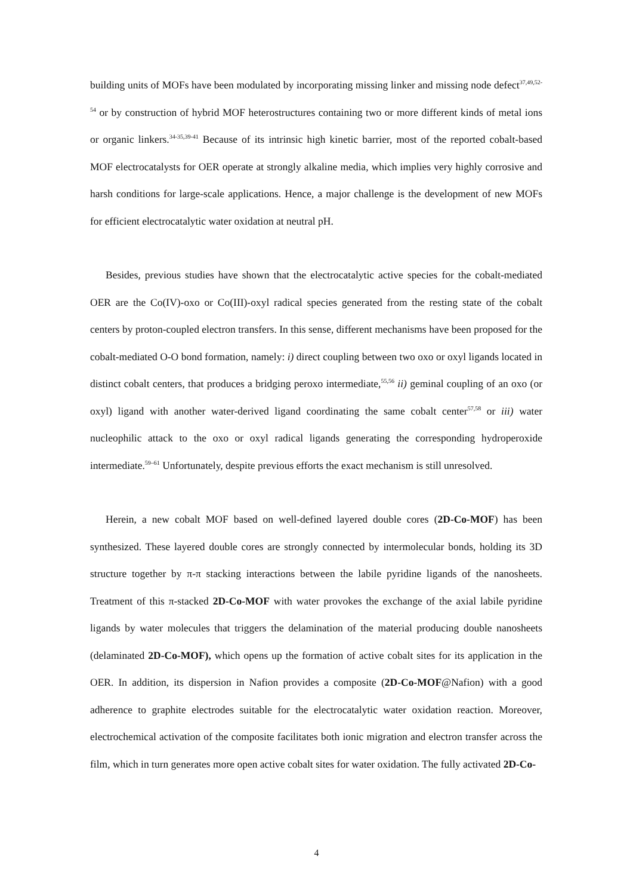building units of MOFs have been modulated by incorporating missing linker and missing node defect<sup>37,49,52-54</sup> or by construction of hybrid MOF heterostructures containing two or more different kinds of metal ions or organic linkers.<sup>34-35,39-41</sup> Because of its intrinsic high kinetic barrier, most of the reported cobalt-based MOF electrocatalysts for OER operate at strongly alkaline media, which implies very highly corrosive and harsh conditions for large-scale applications. Hence, a major challenge is the development of new MOFs for efficient electrocatalytic water oxidation at neutral pH.
Besides, previous studies have shown that the electrocatalytic active species for the cobalt-mediated OER are the Co(IV)-oxo or Co(III)-oxyl radical species generated from the resting state of the cobalt centers by proton-coupled electron transfers. In this sense, different mechanisms have been proposed for the cobalt-mediated O-O bond formation, namely: i) direct coupling between two oxo or oxyl ligands located in distinct cobalt centers, that produces a bridging peroxo intermediate,<sup>55,56</sup> ii) geminal coupling of an oxo (or oxyl) ligand with another water-derived ligand coordinating the same cobalt center<sup>57,58</sup> or iii) water nucleophilic attack to the oxo or oxyl radical ligands generating the corresponding hydroperoxide intermediate.<sup>59–61</sup> Unfortunately, despite previous efforts the exact mechanism is still unresolved.
Herein, a new cobalt MOF based on well-defined layered double cores (2D-Co-MOF) has been synthesized. These layered double cores are strongly connected by intermolecular bonds, holding its 3D structure together by π-π stacking interactions between the labile pyridine ligands of the nanosheets. Treatment of this π-stacked 2D-Co-MOF with water provokes the exchange of the axial labile pyridine ligands by water molecules that triggers the delamination of the material producing double nanosheets (delaminated 2D-Co-MOF), which opens up the formation of active cobalt sites for its application in the OER. In addition, its dispersion in Nafion provides a composite (2D-Co-MOF@Nafion) with a good adherence to graphite electrodes suitable for the electrocatalytic water oxidation reaction. Moreover, electrochemical activation of the composite facilitates both ionic migration and electron transfer across the film, which in turn generates more open active cobalt sites for water oxidation. The fully activated 2D-Co-
4